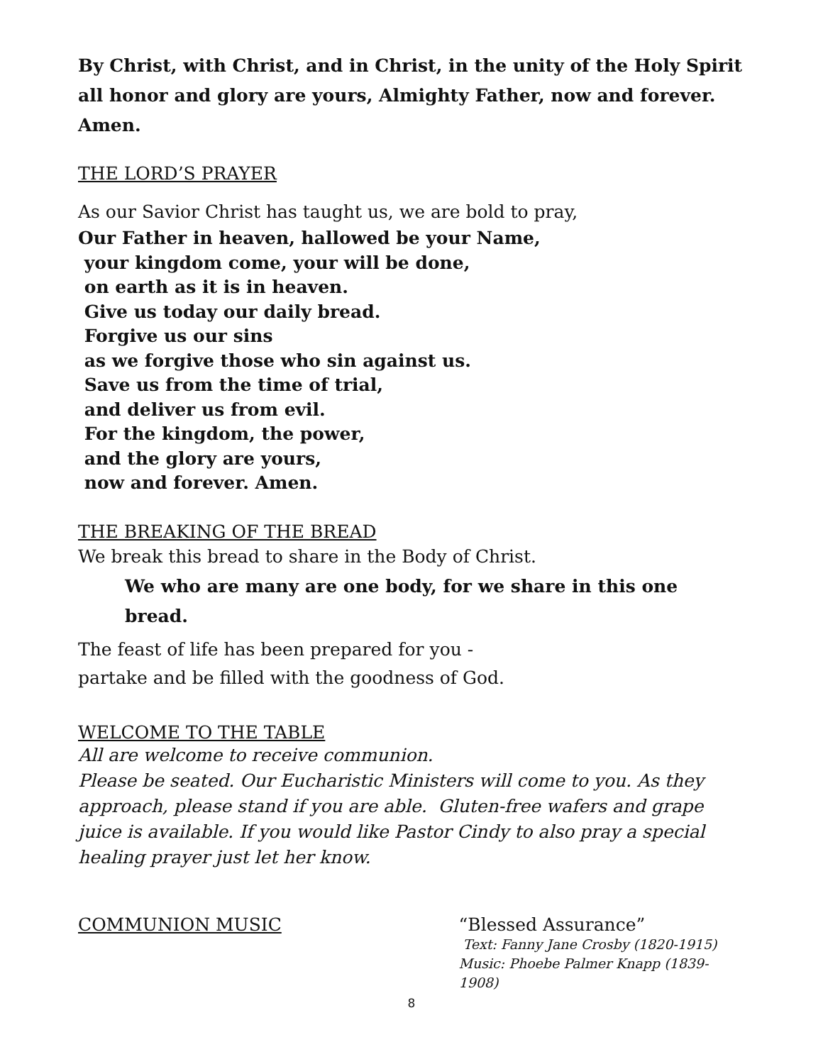By Christ, with Christ, and in Christ, in the unity of the Holy Spirit all honor and glory are yours, Almighty Father, now and forever. Amen.
THE LORD’S PRAYER
As our Savior Christ has taught us, we are bold to pray,
Our Father in heaven, hallowed be your Name,
your kingdom come, your will be done,
on earth as it is in heaven.
Give us today our daily bread.
Forgive us our sins
as we forgive those who sin against us.
Save us from the time of trial,
and deliver us from evil.
For the kingdom, the power,
and the glory are yours,
now and forever. Amen.
THE BREAKING OF THE BREAD
We break this bread to share in the Body of Christ.
We who are many are one body, for we share in this one bread.
The feast of life has been prepared for you -
partake and be filled with the goodness of God.
WELCOME TO THE TABLE
All are welcome to receive communion.
Please be seated. Our Eucharistic Ministers will come to you. As they approach, please stand if you are able. Gluten-free wafers and grape juice is available. If you would like Pastor Cindy to also pray a special healing prayer just let her know.
COMMUNION MUSIC “Blessed Assurance”
Text: Fanny Jane Crosby (1820-1915)
Music: Phoebe Palmer Knapp (1839-1908)
8